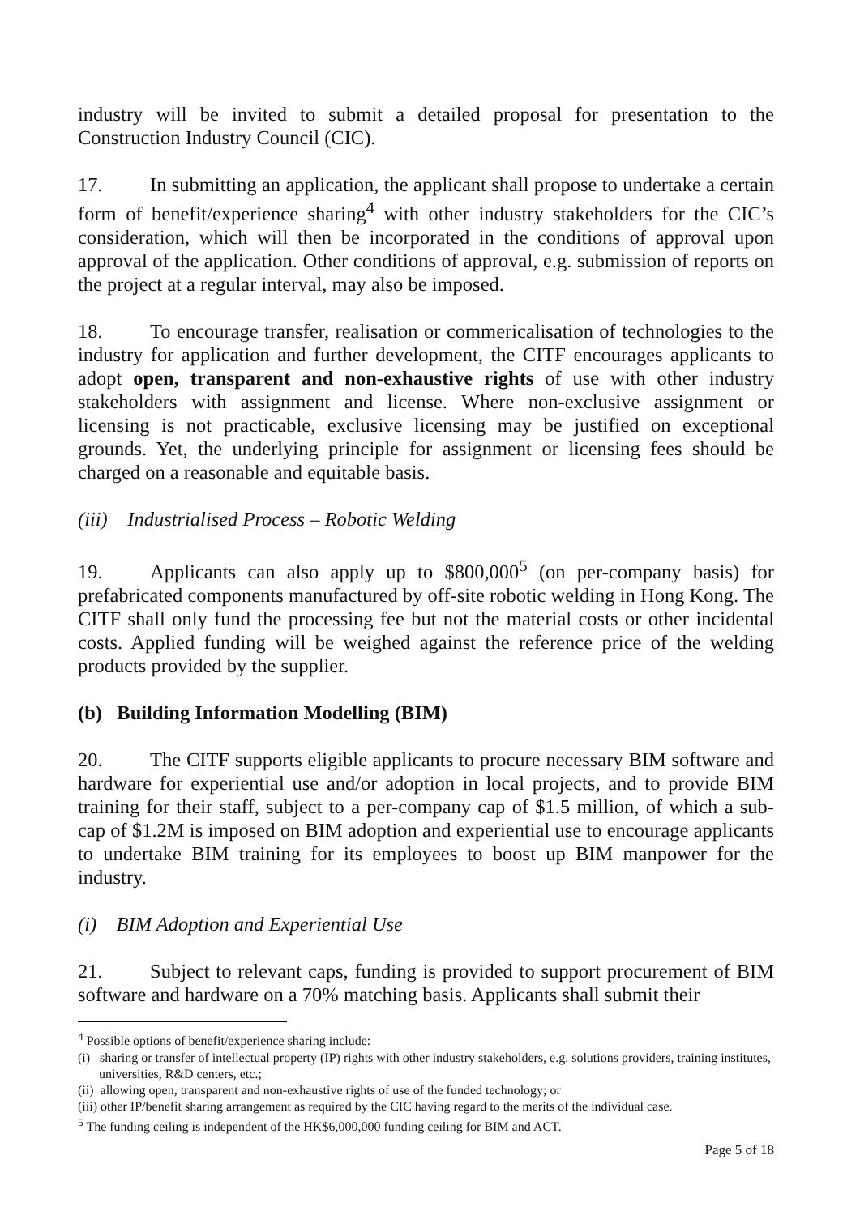industry will be invited to submit a detailed proposal for presentation to the Construction Industry Council (CIC).
17. In submitting an application, the applicant shall propose to undertake a certain form of benefit/experience sharing<sup>4</sup> with other industry stakeholders for the CIC’s consideration, which will then be incorporated in the conditions of approval upon approval of the application. Other conditions of approval, e.g. submission of reports on the project at a regular interval, may also be imposed.
18. To encourage transfer, realisation or commericalisation of technologies to the industry for application and further development, the CITF encourages applicants to adopt open, transparent and non-exhaustive rights of use with other industry stakeholders with assignment and license. Where non-exclusive assignment or licensing is not practicable, exclusive licensing may be justified on exceptional grounds. Yet, the underlying principle for assignment or licensing fees should be charged on a reasonable and equitable basis.
(iii) Industrialised Process – Robotic Welding
19. Applicants can also apply up to $800,000<sup>5</sup> (on per-company basis) for prefabricated components manufactured by off-site robotic welding in Hong Kong. The CITF shall only fund the processing fee but not the material costs or other incidental costs. Applied funding will be weighed against the reference price of the welding products provided by the supplier.
(b) Building Information Modelling (BIM)
20. The CITF supports eligible applicants to procure necessary BIM software and hardware for experiential use and/or adoption in local projects, and to provide BIM training for their staff, subject to a per-company cap of $1.5 million, of which a sub-cap of $1.2M is imposed on BIM adoption and experiential use to encourage applicants to undertake BIM training for its employees to boost up BIM manpower for the industry.
(i) BIM Adoption and Experiential Use
21. Subject to relevant caps, funding is provided to support procurement of BIM software and hardware on a 70% matching basis. Applicants shall submit their
<sup>4</sup> Possible options of benefit/experience sharing include:
(i) sharing or transfer of intellectual property (IP) rights with other industry stakeholders, e.g. solutions providers, training institutes, universities, R&D centers, etc.;
(ii) allowing open, transparent and non-exhaustive rights of use of the funded technology; or
(iii) other IP/benefit sharing arrangement as required by the CIC having regard to the merits of the individual case.
<sup>5</sup> The funding ceiling is independent of the HK$6,000,000 funding ceiling for BIM and ACT.
Page 5 of 18